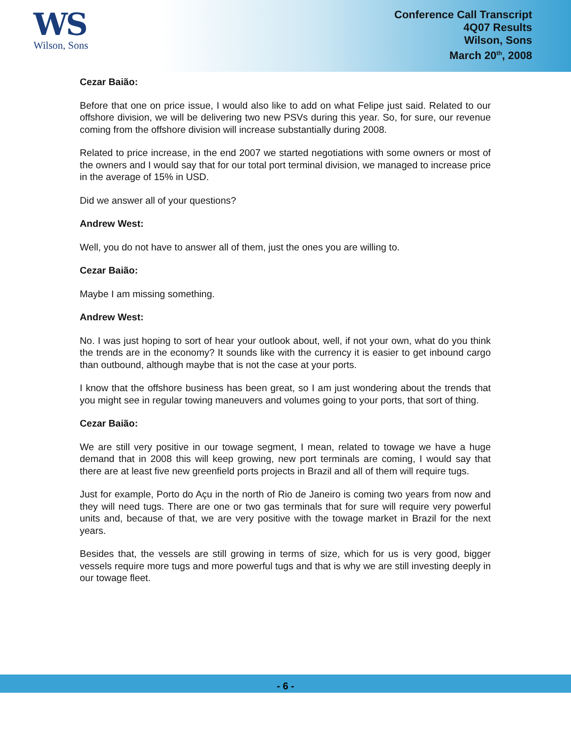WS
Wilson, Sons
Conference Call Transcript
4Q07 Results
Wilson, Sons
March 20<sup>th</sup>, 2008
Cezar Baião:
Before that one on price issue, I would also like to add on what Felipe just said. Related to our offshore division, we will be delivering two new PSVs during this year. So, for sure, our revenue coming from the offshore division will increase substantially during 2008.
Related to price increase, in the end 2007 we started negotiations with some owners or most of the owners and I would say that for our total port terminal division, we managed to increase price in the average of 15% in USD.
Did we answer all of your questions?
Andrew West:
Well, you do not have to answer all of them, just the ones you are willing to.
Cezar Baião:
Maybe I am missing something.
Andrew West:
No. I was just hoping to sort of hear your outlook about, well, if not your own, what do you think the trends are in the economy? It sounds like with the currency it is easier to get inbound cargo than outbound, although maybe that is not the case at your ports.
I know that the offshore business has been great, so I am just wondering about the trends that you might see in regular towing maneuvers and volumes going to your ports, that sort of thing.
Cezar Baião:
We are still very positive in our towage segment, I mean, related to towage we have a huge demand that in 2008 this will keep growing, new port terminals are coming, I would say that there are at least five new greenfield ports projects in Brazil and all of them will require tugs.
Just for example, Porto do Açu in the north of Rio de Janeiro is coming two years from now and they will need tugs. There are one or two gas terminals that for sure will require very powerful units and, because of that, we are very positive with the towage market in Brazil for the next years.
Besides that, the vessels are still growing in terms of size, which for us is very good, bigger vessels require more tugs and more powerful tugs and that is why we are still investing deeply in our towage fleet.
- 6 -